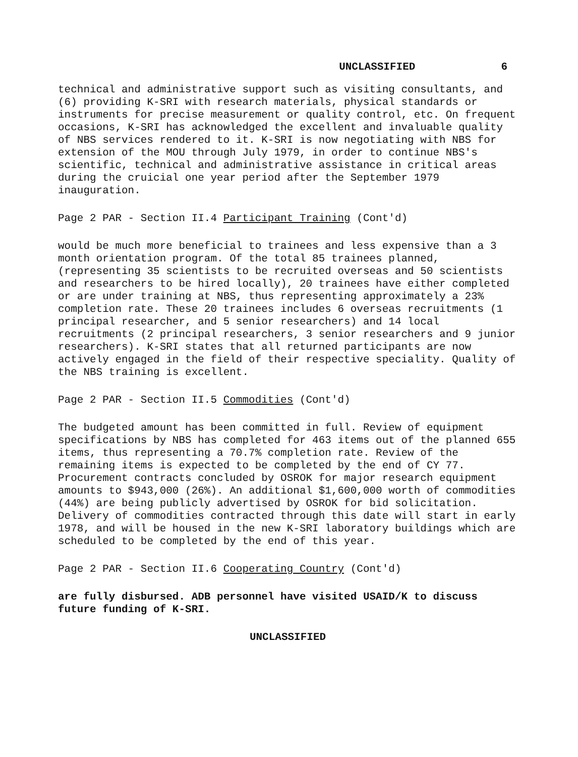UNCLASSIFIED 6
technical and administrative support such as visiting consultants, and (6) providing K-SRI with research materials, physical standards or instruments for precise measurement or quality control, etc. On frequent occasions, K-SRI has acknowledged the excellent and invaluable quality of NBS services rendered to it. K-SRI is now negotiating with NBS for extension of the MOU through July 1979, in order to continue NBS's scientific, technical and administrative assistance in critical areas during the cruicial one year period after the September 1979 inauguration.
Page 2 PAR - Section II.4 Participant Training (Cont'd)
would be much more beneficial to trainees and less expensive than a 3 month orientation program. Of the total 85 trainees planned, (representing 35 scientists to be recruited overseas and 50 scientists and researchers to be hired locally), 20 trainees have either completed or are under training at NBS, thus representing approximately a 23% completion rate. These 20 trainees includes 6 overseas recruitments (1 principal researcher, and 5 senior researchers) and 14 local recruitments (2 principal researchers, 3 senior researchers and 9 junior researchers). K-SRI states that all returned participants are now actively engaged in the field of their respective speciality. Quality of the NBS training is excellent.
Page 2 PAR - Section II.5 Commodities (Cont'd)
The budgeted amount has been committed in full. Review of equipment specifications by NBS has completed for 463 items out of the planned 655 items, thus representing a 70.7% completion rate. Review of the remaining items is expected to be completed by the end of CY 77. Procurement contracts concluded by OSROK for major research equipment amounts to $943,000 (26%). An additional $1,600,000 worth of commodities (44%) are being publicly advertised by OSROK for bid solicitation. Delivery of commodities contracted through this date will start in early 1978, and will be housed in the new K-SRI laboratory buildings which are scheduled to be completed by the end of this year.
Page 2 PAR - Section II.6 Cooperating Country (Cont'd)
are fully disbursed. ADB personnel have visited USAID/K to discuss future funding of K-SRI.
UNCLASSIFIED